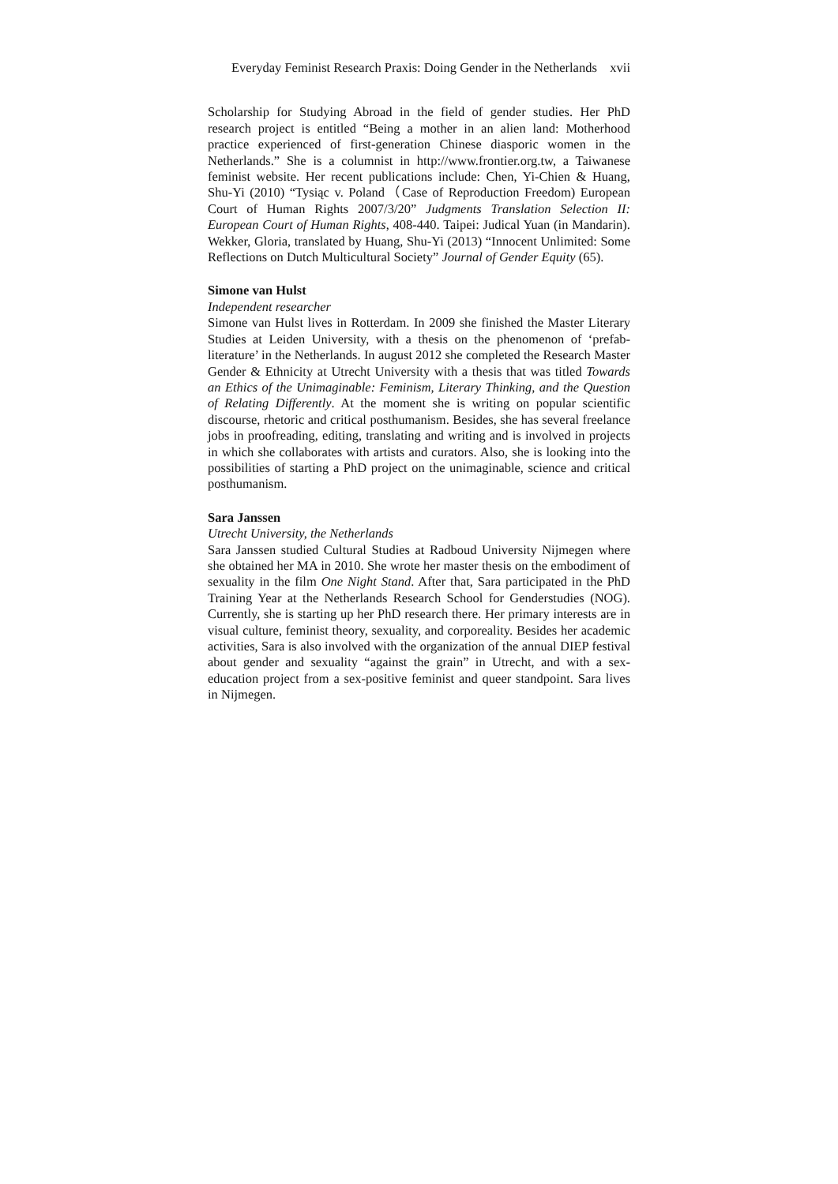Everyday Feminist Research Praxis: Doing Gender in the Netherlands xvii
Scholarship for Studying Abroad in the field of gender studies. Her PhD research project is entitled “Being a mother in an alien land: Motherhood practice experienced of first-generation Chinese diasporic women in the Netherlands.” She is a columnist in http://www.frontier.org.tw, a Taiwanese feminist website. Her recent publications include: Chen, Yi-Chien & Huang, Shu-Yi (2010) “Tysiąc v. Poland（Case of Reproduction Freedom) European Court of Human Rights 2007/3/20” Judgments Translation Selection II: European Court of Human Rights, 408-440. Taipei: Judical Yuan (in Mandarin). Wekker, Gloria, translated by Huang, Shu-Yi (2013) “Innocent Unlimited: Some Reflections on Dutch Multicultural Society” Journal of Gender Equity (65).
Simone van Hulst
Independent researcher
Simone van Hulst lives in Rotterdam. In 2009 she finished the Master Literary Studies at Leiden University, with a thesis on the phenomenon of ‘prefab-literature’ in the Netherlands. In august 2012 she completed the Research Master Gender & Ethnicity at Utrecht University with a thesis that was titled Towards an Ethics of the Unimaginable: Feminism, Literary Thinking, and the Question of Relating Differently. At the moment she is writing on popular scientific discourse, rhetoric and critical posthumanism. Besides, she has several freelance jobs in proofreading, editing, translating and writing and is involved in projects in which she collaborates with artists and curators. Also, she is looking into the possibilities of starting a PhD project on the unimaginable, science and critical posthumanism.
Sara Janssen
Utrecht University, the Netherlands
Sara Janssen studied Cultural Studies at Radboud University Nijmegen where she obtained her MA in 2010. She wrote her master thesis on the embodiment of sexuality in the film One Night Stand. After that, Sara participated in the PhD Training Year at the Netherlands Research School for Genderstudies (NOG). Currently, she is starting up her PhD research there. Her primary interests are in visual culture, feminist theory, sexuality, and corporeality. Besides her academic activities, Sara is also involved with the organization of the annual DIEP festival about gender and sexuality “against the grain” in Utrecht, and with a sex-education project from a sex-positive feminist and queer standpoint. Sara lives in Nijmegen.